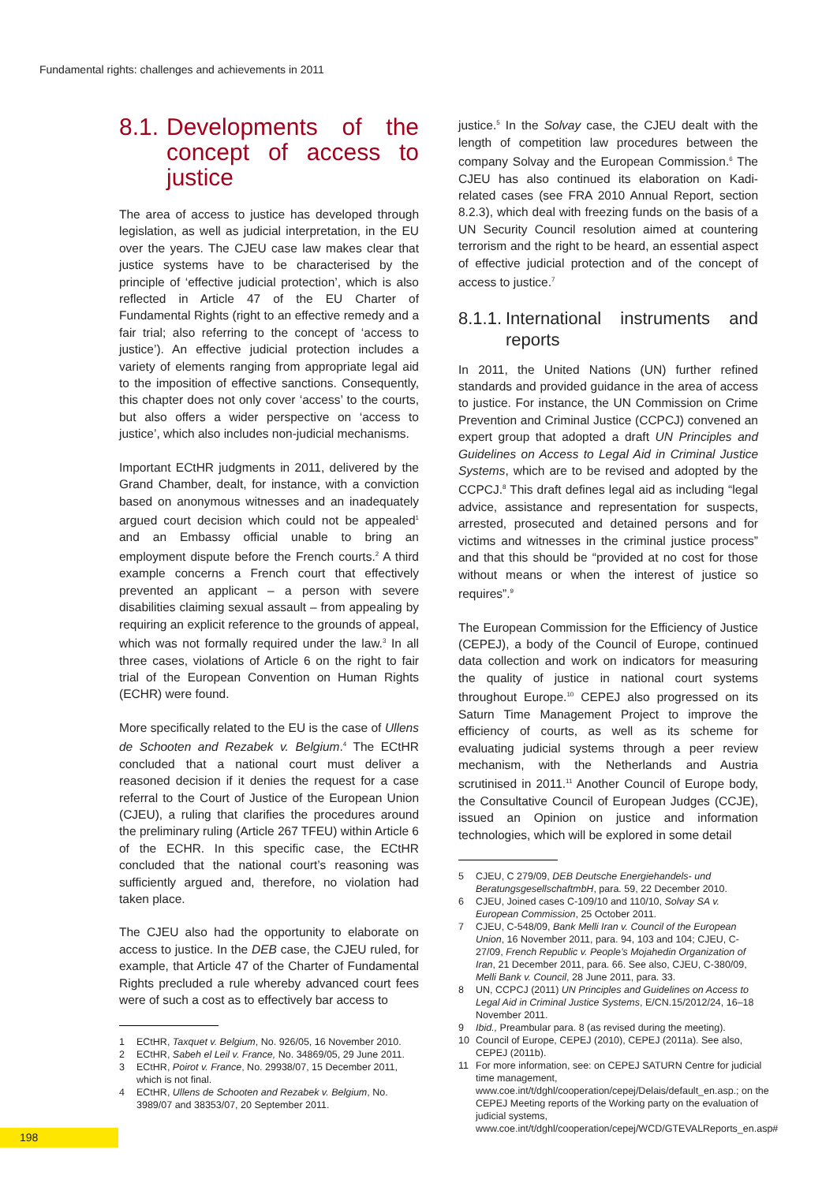Fundamental rights: challenges and achievements in 2011
8.1. Developments of the concept of access to justice
The area of access to justice has developed through legislation, as well as judicial interpretation, in the EU over the years. The CJEU case law makes clear that justice systems have to be characterised by the principle of ‘effective judicial protection’, which is also reflected in Article 47 of the EU Charter of Fundamental Rights (right to an effective remedy and a fair trial; also referring to the concept of ‘access to justice’). An effective judicial protection includes a variety of elements ranging from appropriate legal aid to the imposition of effective sanctions. Consequently, this chapter does not only cover ‘access’ to the courts, but also offers a wider perspective on ‘access to justice’, which also includes non-judicial mechanisms.
Important ECtHR judgments in 2011, delivered by the Grand Chamber, dealt, for instance, with a conviction based on anonymous witnesses and an inadequately argued court decision which could not be appealed<sup>1</sup> and an Embassy official unable to bring an employment dispute before the French courts.<sup>2</sup> A third example concerns a French court that effectively prevented an applicant – a person with severe disabilities claiming sexual assault – from appealing by requiring an explicit reference to the grounds of appeal, which was not formally required under the law.<sup>3</sup> In all three cases, violations of Article 6 on the right to fair trial of the European Convention on Human Rights (ECHR) were found.
More specifically related to the EU is the case of Ullens de Schooten and Rezabek v. Belgium.<sup>4</sup> The ECtHR concluded that a national court must deliver a reasoned decision if it denies the request for a case referral to the Court of Justice of the European Union (CJEU), a ruling that clarifies the procedures around the preliminary ruling (Article 267 TFEU) within Article 6 of the ECHR. In this specific case, the ECtHR concluded that the national court’s reasoning was sufficiently argued and, therefore, no violation had taken place.
The CJEU also had the opportunity to elaborate on access to justice. In the DEB case, the CJEU ruled, for example, that Article 47 of the Charter of Fundamental Rights precluded a rule whereby advanced court fees were of such a cost as to effectively bar access to
1 ECtHR, Taxquet v. Belgium, No. 926/05, 16 November 2010.
2 ECtHR, Sabeh el Leil v. France, No. 34869/05, 29 June 2011.
3 ECtHR, Poirot v. France, No. 29938/07, 15 December 2011, which is not final.
4 ECtHR, Ullens de Schooten and Rezabek v. Belgium, No. 3989/07 and 38353/07, 20 September 2011.
justice.<sup>5</sup> In the Solvay case, the CJEU dealt with the length of competition law procedures between the company Solvay and the European Commission.<sup>6</sup> The CJEU has also continued its elaboration on Kadi-related cases (see FRA 2010 Annual Report, section 8.2.3), which deal with freezing funds on the basis of a UN Security Council resolution aimed at countering terrorism and the right to be heard, an essential aspect of effective judicial protection and of the concept of access to justice.<sup>7</sup>
8.1.1. International instruments and reports
In 2011, the United Nations (UN) further refined standards and provided guidance in the area of access to justice. For instance, the UN Commission on Crime Prevention and Criminal Justice (CCPCJ) convened an expert group that adopted a draft UN Principles and Guidelines on Access to Legal Aid in Criminal Justice Systems, which are to be revised and adopted by the CCPCJ.<sup>8</sup> This draft defines legal aid as including “legal advice, assistance and representation for suspects, arrested, prosecuted and detained persons and for victims and witnesses in the criminal justice process” and that this should be “provided at no cost for those without means or when the interest of justice so requires”.<sup>9</sup>
The European Commission for the Efficiency of Justice (CEPEJ), a body of the Council of Europe, continued data collection and work on indicators for measuring the quality of justice in national court systems throughout Europe.<sup>10</sup> CEPEJ also progressed on its Saturn Time Management Project to improve the efficiency of courts, as well as its scheme for evaluating judicial systems through a peer review mechanism, with the Netherlands and Austria scrutinised in 2011.<sup>11</sup> Another Council of Europe body, the Consultative Council of European Judges (CCJE), issued an Opinion on justice and information technologies, which will be explored in some detail
5 CJEU, C 279/09, DEB Deutsche Energiehandels- und BeratungsgesellschaftmbH, para. 59, 22 December 2010.
6 CJEU, Joined cases C-109/10 and 110/10, Solvay SA v. European Commission, 25 October 2011.
7 CJEU, C-548/09, Bank Melli Iran v. Council of the European Union, 16 November 2011, para. 94, 103 and 104; CJEU, C-27/09, French Republic v. People’s Mojahedin Organization of Iran, 21 December 2011, para. 66. See also, CJEU, C-380/09, Melli Bank v. Council, 28 June 2011, para. 33.
8 UN, CCPCJ (2011) UN Principles and Guidelines on Access to Legal Aid in Criminal Justice Systems, E/CN.15/2012/24, 16–18 November 2011.
9 Ibid., Preambular para. 8 (as revised during the meeting).
10 Council of Europe, CEPEJ (2010), CEPEJ (2011a). See also, CEPEJ (2011b).
11 For more information, see: on CEPEJ SATURN Centre for judicial time management, www.coe.int/t/dghl/cooperation/cepej/Delais/default_en.asp.; on the CEPEJ Meeting reports of the Working party on the evaluation of judicial systems, www.coe.int/t/dghl/cooperation/cepej/WCD/GTEVALReports_en.asp#
198